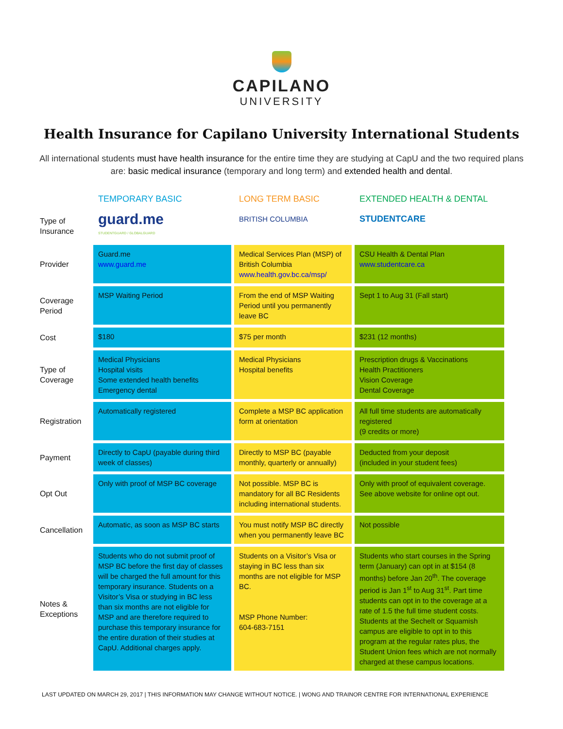CAPILANO
UNIVERSITY
Health Insurance for Capilano University International Students
All international students must have health insurance for the entire time they are studying at CapU and the two required plans are: basic medical insurance (temporary and long term) and extended health and dental.
| | TEMPORARY BASIC | LONG TERM BASIC | EXTENDED HEALTH & DENTAL |
| --- | --- | --- | --- |
| Type of Insurance | guard.me STUDENTGUARD / GLOBALGUARD | BRITISH COLUMBIA | STUDENTCARE |
| Provider | Guard.me www.guard.me | Medical Services Plan (MSP) of British Columbia www.health.gov.bc.ca/msp/ | CSU Health & Dental Plan www.studentcare.ca |
| Coverage Period | MSP Waiting Period | From the end of MSP Waiting Period until you permanently leave BC | Sept 1 to Aug 31 (Fall start) |
| Cost | $180 | $75 per month | $231 (12 months) |
| Type of Coverage | Medical Physicians Hospital visits Some extended health benefits Emergency dental | Medical Physicians Hospital benefits | Prescription drugs & Vaccinations Health Practitioners Vision Coverage Dental Coverage |
| Registration | Automatically registered | Complete a MSP BC application form at orientation | All full time students are automatically registered (9 credits or more) |
| Payment | Directly to CapU (payable during third week of classes) | Directly to MSP BC (payable monthly, quarterly or annually) | Deducted from your deposit (included in your student fees) |
| Opt Out | Only with proof of MSP BC coverage | Not possible. MSP BC is mandatory for all BC Residents including international students. | Only with proof of equivalent coverage. See above website for online opt out. |
| Cancellation | Automatic, as soon as MSP BC starts | You must notify MSP BC directly when you permanently leave BC | Not possible |
| Notes & Exceptions | Students who do not submit proof of MSP BC before the first day of classes will be charged the full amount for this temporary insurance. Students on a Visitor’s Visa or studying in BC less than six months are not eligible for MSP and are therefore required to purchase this temporary insurance for the entire duration of their studies at CapU. Additional charges apply. | Students on a Visitor’s Visa or staying in BC less than six months are not eligible for MSP BC. MSP Phone Number: 604-683-7151 | Students who start courses in the Spring term (January) can opt in at $154 (8 months) before Jan 20<sup>th</sup>. The coverage period is Jan 1<sup>st</sup> to Aug 31<sup>st</sup>. Part time students can opt in to the coverage at a rate of 1.5 the full time student costs. Students at the Sechelt or Squamish campus are eligible to opt in to this program at the regular rates plus, the Student Union fees which are not normally charged at these campus locations. |
LAST UPDATED ON MARCH 29, 2017 | THIS INFORMATION MAY CHANGE WITHOUT NOTICE. | WONG AND TRAINOR CENTRE FOR INTERNATIONAL EXPERIENCE